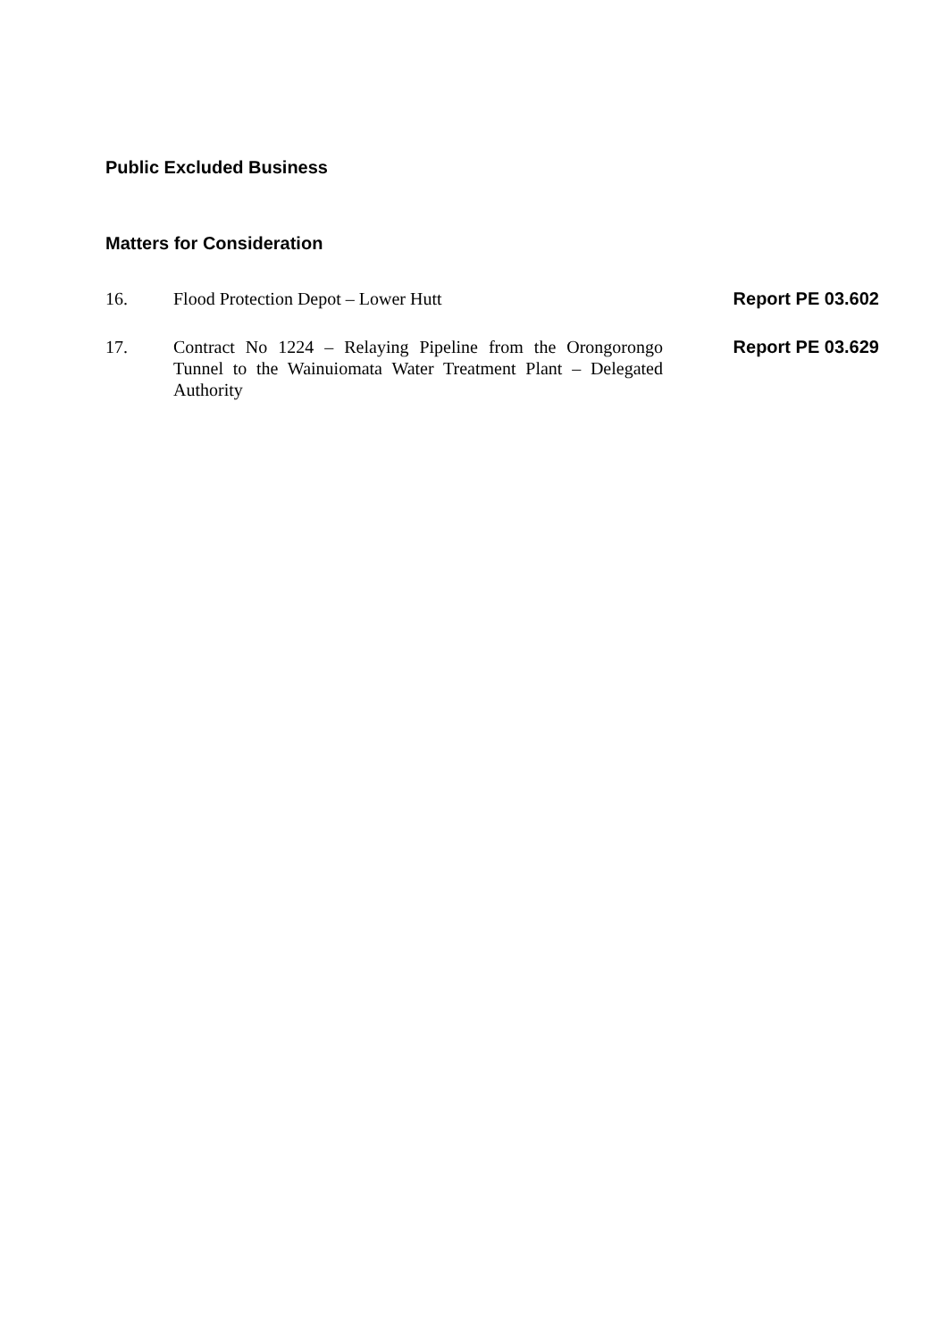Public Excluded Business
Matters for Consideration
| 16. | Flood Protection Depot – Lower Hutt | Report PE 03.602 |
| 17. | Contract No 1224 – Relaying Pipeline from the Orongorongo Tunnel to the Wainuiomata Water Treatment Plant – Delegated Authority | Report PE 03.629 |